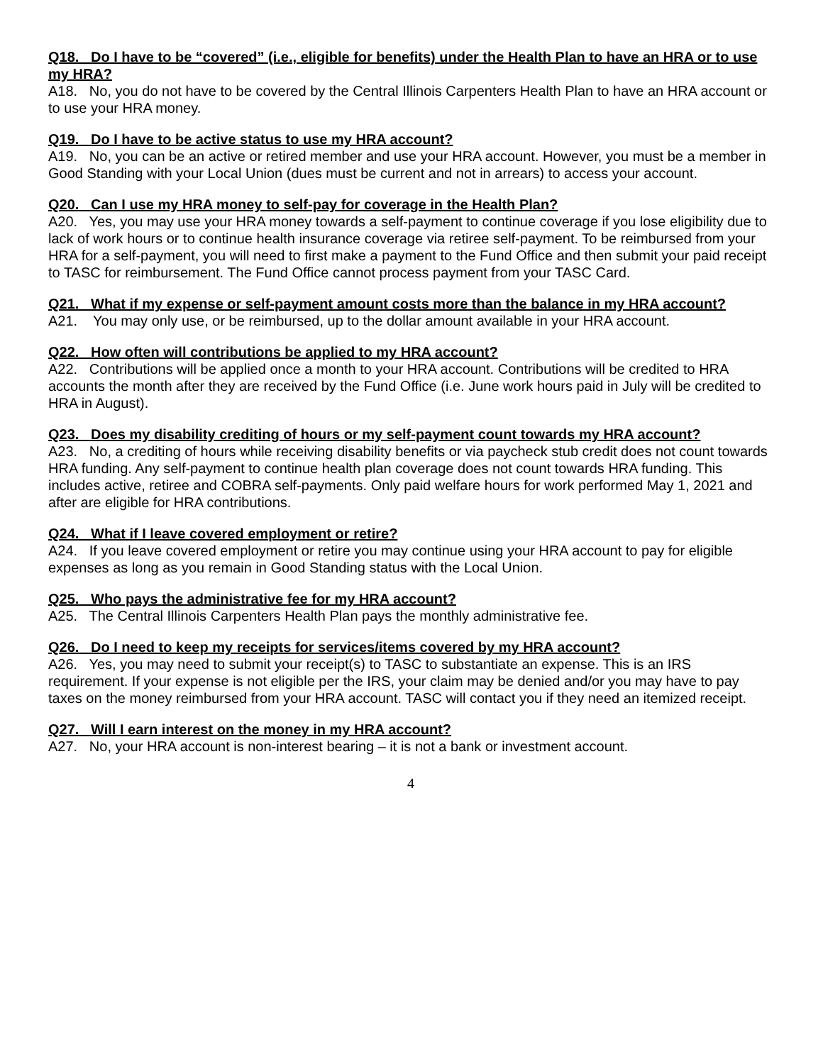Q18. Do I have to be “covered” (i.e., eligible for benefits) under the Health Plan to have an HRA or to use my HRA?
A18. No, you do not have to be covered by the Central Illinois Carpenters Health Plan to have an HRA account or to use your HRA money.
Q19. Do I have to be active status to use my HRA account?
A19. No, you can be an active or retired member and use your HRA account. However, you must be a member in Good Standing with your Local Union (dues must be current and not in arrears) to access your account.
Q20. Can I use my HRA money to self-pay for coverage in the Health Plan?
A20. Yes, you may use your HRA money towards a self-payment to continue coverage if you lose eligibility due to lack of work hours or to continue health insurance coverage via retiree self-payment. To be reimbursed from your HRA for a self-payment, you will need to first make a payment to the Fund Office and then submit your paid receipt to TASC for reimbursement. The Fund Office cannot process payment from your TASC Card.
Q21. What if my expense or self-payment amount costs more than the balance in my HRA account?
A21. You may only use, or be reimbursed, up to the dollar amount available in your HRA account.
Q22. How often will contributions be applied to my HRA account?
A22. Contributions will be applied once a month to your HRA account. Contributions will be credited to HRA accounts the month after they are received by the Fund Office (i.e. June work hours paid in July will be credited to HRA in August).
Q23. Does my disability crediting of hours or my self-payment count towards my HRA account?
A23. No, a crediting of hours while receiving disability benefits or via paycheck stub credit does not count towards HRA funding. Any self-payment to continue health plan coverage does not count towards HRA funding. This includes active, retiree and COBRA self-payments. Only paid welfare hours for work performed May 1, 2021 and after are eligible for HRA contributions.
Q24. What if I leave covered employment or retire?
A24. If you leave covered employment or retire you may continue using your HRA account to pay for eligible expenses as long as you remain in Good Standing status with the Local Union.
Q25. Who pays the administrative fee for my HRA account?
A25. The Central Illinois Carpenters Health Plan pays the monthly administrative fee.
Q26. Do I need to keep my receipts for services/items covered by my HRA account?
A26. Yes, you may need to submit your receipt(s) to TASC to substantiate an expense. This is an IRS requirement. If your expense is not eligible per the IRS, your claim may be denied and/or you may have to pay taxes on the money reimbursed from your HRA account. TASC will contact you if they need an itemized receipt.
Q27. Will I earn interest on the money in my HRA account?
A27. No, your HRA account is non-interest bearing – it is not a bank or investment account.
4